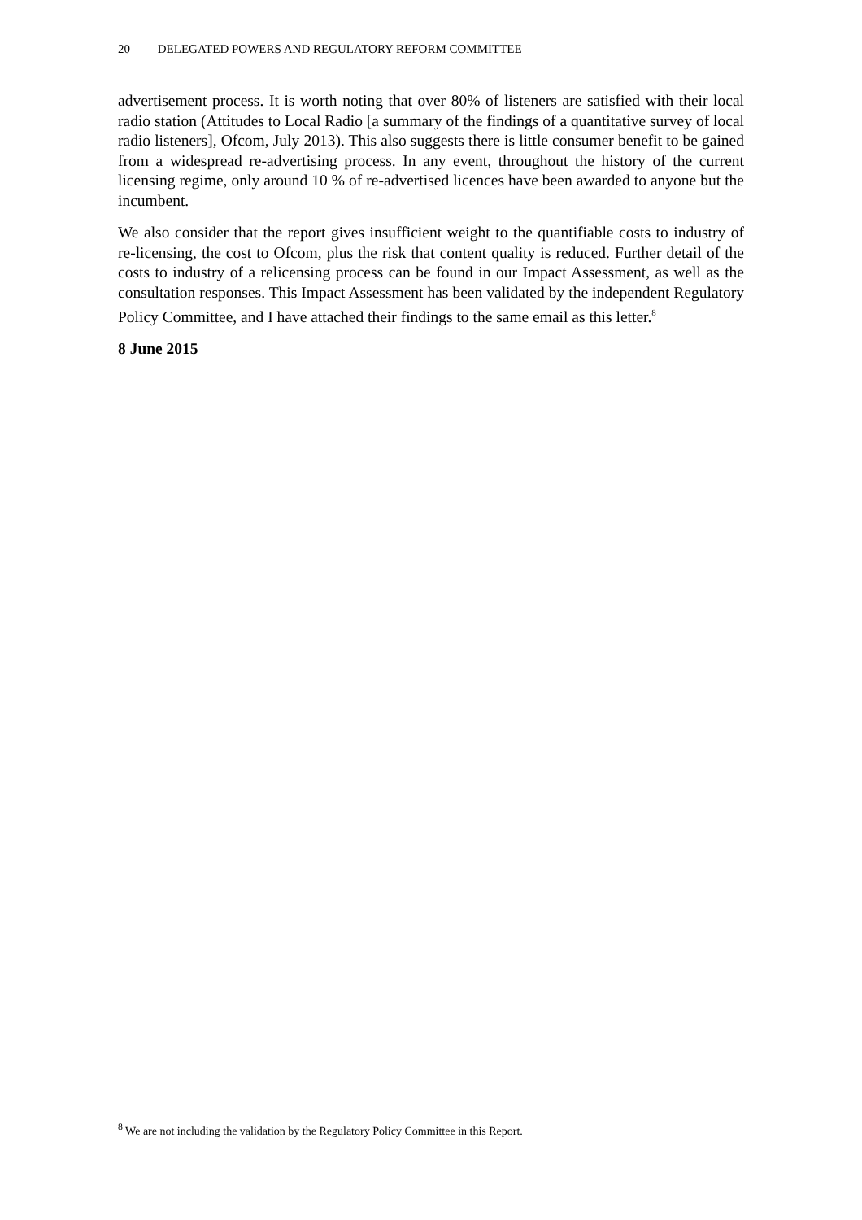20 DELEGATED POWERS AND REGULATORY REFORM COMMITTEE
advertisement process. It is worth noting that over 80% of listeners are satisfied with their local radio station (Attitudes to Local Radio [a summary of the findings of a quantitative survey of local radio listeners], Ofcom, July 2013). This also suggests there is little consumer benefit to be gained from a widespread re-advertising process. In any event, throughout the history of the current licensing regime, only around 10 % of re-advertised licences have been awarded to anyone but the incumbent.
We also consider that the report gives insufficient weight to the quantifiable costs to industry of re-licensing, the cost to Ofcom, plus the risk that content quality is reduced. Further detail of the costs to industry of a relicensing process can be found in our Impact Assessment, as well as the consultation responses. This Impact Assessment has been validated by the independent Regulatory Policy Committee, and I have attached their findings to the same email as this letter.<sup>8</sup>
8 June 2015
<sup>8</sup> We are not including the validation by the Regulatory Policy Committee in this Report.